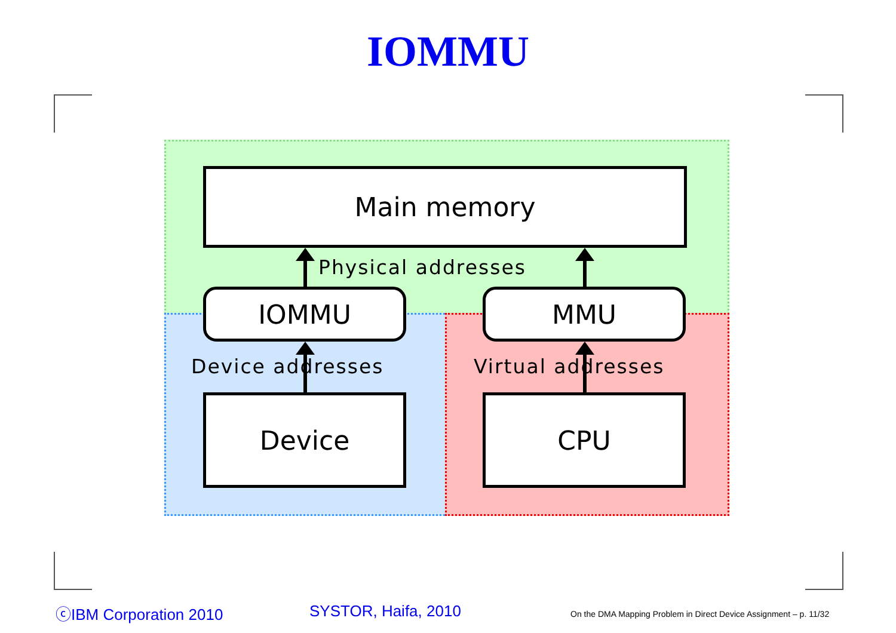IOMMU
Main memory
Physical addresses
IOMMU MMU
Device addresses Virtual addresses
Device CPU
ⓒIBM Corporation 2010 SYSTOR, Haifa, 2010
On the DMA Mapping Problem in Direct Device Assignment – p. 11/32